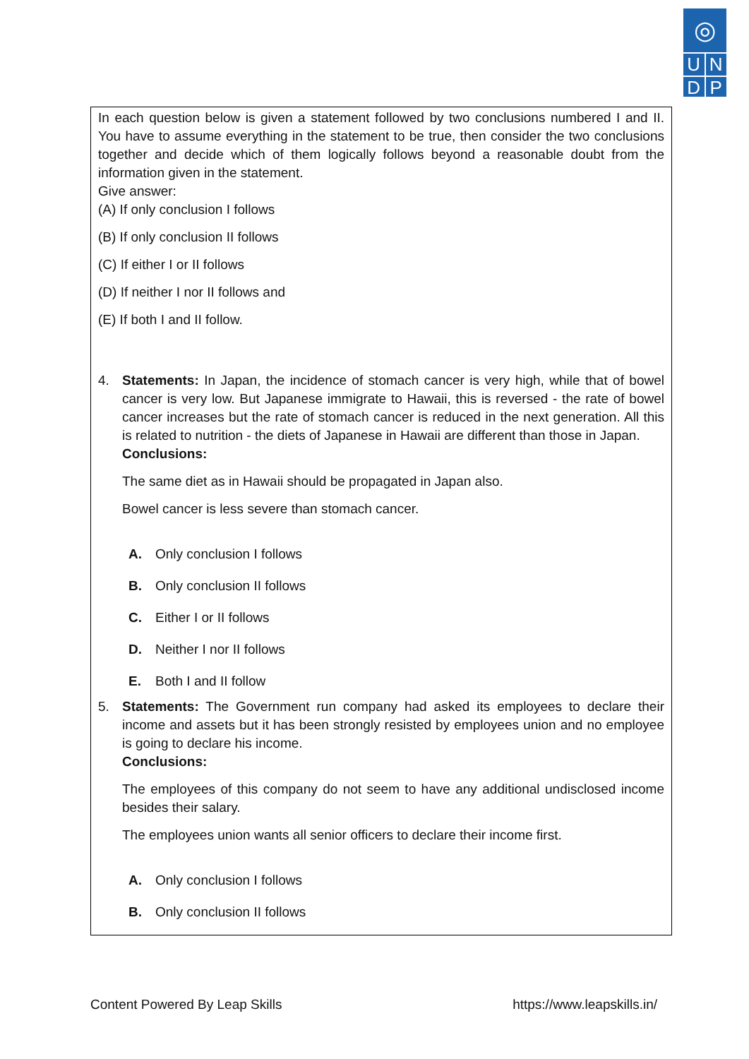◎
U N
D P
In each question below is given a statement followed by two conclusions numbered I and II. You have to assume everything in the statement to be true, then consider the two conclusions together and decide which of them logically follows beyond a reasonable doubt from the information given in the statement.
Give answer:
(A) If only conclusion I follows
(B) If only conclusion II follows
(C) If either I or II follows
(D) If neither I nor II follows and
(E) If both I and II follow.
4. Statements: In Japan, the incidence of stomach cancer is very high, while that of bowel cancer is very low. But Japanese immigrate to Hawaii, this is reversed - the rate of bowel cancer increases but the rate of stomach cancer is reduced in the next generation. All this is related to nutrition - the diets of Japanese in Hawaii are different than those in Japan.
Conclusions:
The same diet as in Hawaii should be propagated in Japan also.
Bowel cancer is less severe than stomach cancer.
A. Only conclusion I follows
B. Only conclusion II follows
C. Either I or II follows
D. Neither I nor II follows
E. Both I and II follow
5. Statements: The Government run company had asked its employees to declare their income and assets but it has been strongly resisted by employees union and no employee is going to declare his income.
Conclusions:
The employees of this company do not seem to have any additional undisclosed income besides their salary.
The employees union wants all senior officers to declare their income first.
A. Only conclusion I follows
B. Only conclusion II follows
Content Powered By Leap Skills https://www.leapskills.in/